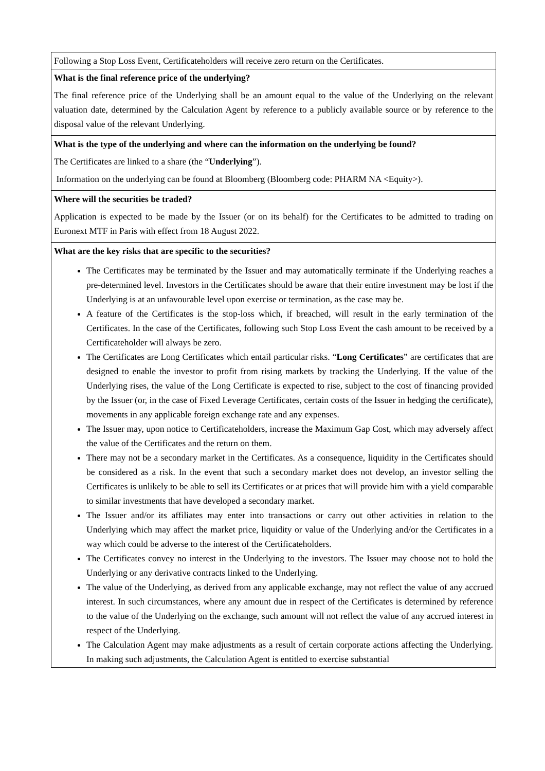| Following a Stop Loss Event, Certificateholders will receive zero return on the Certificates. |
| What is the final reference price of the underlying? The final reference price of the Underlying shall be an amount equal to the value of the Underlying on the relevant valuation date, determined by the Calculation Agent by reference to a publicly available source or by reference to the disposal value of the relevant Underlying. |
| What is the type of the underlying and where can the information on the underlying be found? The Certificates are linked to a share (the “ Underlying ”). Information on the underlying can be found at Bloomberg (Bloomberg code: PHARM NA <Equity>). |
| Where will the securities be traded? Application is expected to be made by the Issuer (or on its behalf) for the Certificates to be admitted to trading on Euronext MTF in Paris with effect from 18 August 2022. |
| What are the key risks that are specific to the securities? The Certificates may be terminated by the Issuer and may automatically terminate if the Underlying reaches a pre-determined level. Investors in the Certificates should be aware that their entire investment may be lost if the Underlying is at an unfavourable level upon exercise or termination, as the case may be. A feature of the Certificates is the stop-loss which, if breached, will result in the early termination of the Certificates. In the case of the Certificates, following such Stop Loss Event the cash amount to be received by a Certificateholder will always be zero. The Certificates are Long Certificates which entail particular risks. “ Long Certificates ” are certificates that are designed to enable the investor to profit from rising markets by tracking the Underlying. If the value of the Underlying rises, the value of the Long Certificate is expected to rise, subject to the cost of financing provided by the Issuer (or, in the case of Fixed Leverage Certificates, certain costs of the Issuer in hedging the certificate), movements in any applicable foreign exchange rate and any expenses. The Issuer may, upon notice to Certificateholders, increase the Maximum Gap Cost, which may adversely affect the value of the Certificates and the return on them. There may not be a secondary market in the Certificates. As a consequence, liquidity in the Certificates should be considered as a risk. In the event that such a secondary market does not develop, an investor selling the Certificates is unlikely to be able to sell its Certificates or at prices that will provide him with a yield comparable to similar investments that have developed a secondary market. The Issuer and/or its affiliates may enter into transactions or carry out other activities in relation to the Underlying which may affect the market price, liquidity or value of the Underlying and/or the Certificates in a way which could be adverse to the interest of the Certificateholders. The Certificates convey no interest in the Underlying to the investors. The Issuer may choose not to hold the Underlying or any derivative contracts linked to the Underlying. The value of the Underlying, as derived from any applicable exchange, may not reflect the value of any accrued interest. In such circumstances, where any amount due in respect of the Certificates is determined by reference to the value of the Underlying on the exchange, such amount will not reflect the value of any accrued interest in respect of the Underlying. The Calculation Agent may make adjustments as a result of certain corporate actions affecting the Underlying. In making such adjustments, the Calculation Agent is entitled to exercise substantial |